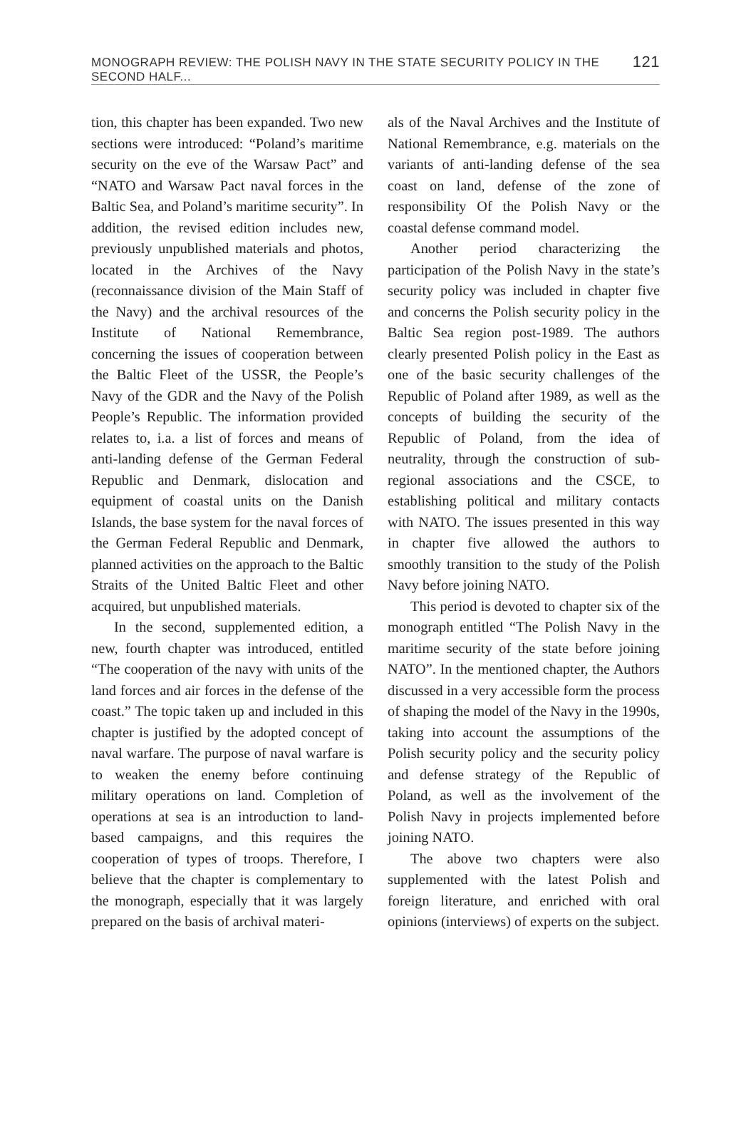MONOGRAPH REVIEW: THE POLISH NAVY IN THE STATE SECURITY POLICY IN THE SECOND HALF... 121
tion, this chapter has been expanded. Two new sections were introduced: “Poland’s maritime security on the eve of the Warsaw Pact” and “NATO and Warsaw Pact naval forces in the Baltic Sea, and Poland’s maritime security”. In addition, the revised edition includes new, previously unpublished materials and photos, located in the Archives of the Navy (reconnaissance division of the Main Staff of the Navy) and the archival resources of the Institute of National Remembrance, concerning the issues of cooperation between the Baltic Fleet of the USSR, the People’s Navy of the GDR and the Navy of the Polish People’s Republic. The information provided relates to, i.a. a list of forces and means of anti-landing defense of the German Federal Republic and Denmark, dislocation and equipment of coastal units on the Danish Islands, the base system for the naval forces of the German Federal Republic and Denmark, planned activities on the approach to the Baltic Straits of the United Baltic Fleet and other acquired, but unpublished materials.
In the second, supplemented edition, a new, fourth chapter was introduced, entitled “The cooperation of the navy with units of the land forces and air forces in the defense of the coast.” The topic taken up and included in this chapter is justified by the adopted concept of naval warfare. The purpose of naval warfare is to weaken the enemy before continuing military operations on land. Completion of operations at sea is an introduction to land-based campaigns, and this requires the cooperation of types of troops. Therefore, I believe that the chapter is complementary to the monograph, especially that it was largely prepared on the basis of archival materi-
als of the Naval Archives and the Institute of National Remembrance, e.g. materials on the variants of anti-landing defense of the sea coast on land, defense of the zone of responsibility Of the Polish Navy or the coastal defense command model.
Another period characterizing the participation of the Polish Navy in the state’s security policy was included in chapter five and concerns the Polish security policy in the Baltic Sea region post-1989. The authors clearly presented Polish policy in the East as one of the basic security challenges of the Republic of Poland after 1989, as well as the concepts of building the security of the Republic of Poland, from the idea of neutrality, through the construction of sub-regional associations and the CSCE, to establishing political and military contacts with NATO. The issues presented in this way in chapter five allowed the authors to smoothly transition to the study of the Polish Navy before joining NATO.
This period is devoted to chapter six of the monograph entitled “The Polish Navy in the maritime security of the state before joining NATO”. In the mentioned chapter, the Authors discussed in a very accessible form the process of shaping the model of the Navy in the 1990s, taking into account the assumptions of the Polish security policy and the security policy and defense strategy of the Republic of Poland, as well as the involvement of the Polish Navy in projects implemented before joining NATO.
The above two chapters were also supplemented with the latest Polish and foreign literature, and enriched with oral opinions (interviews) of experts on the subject.